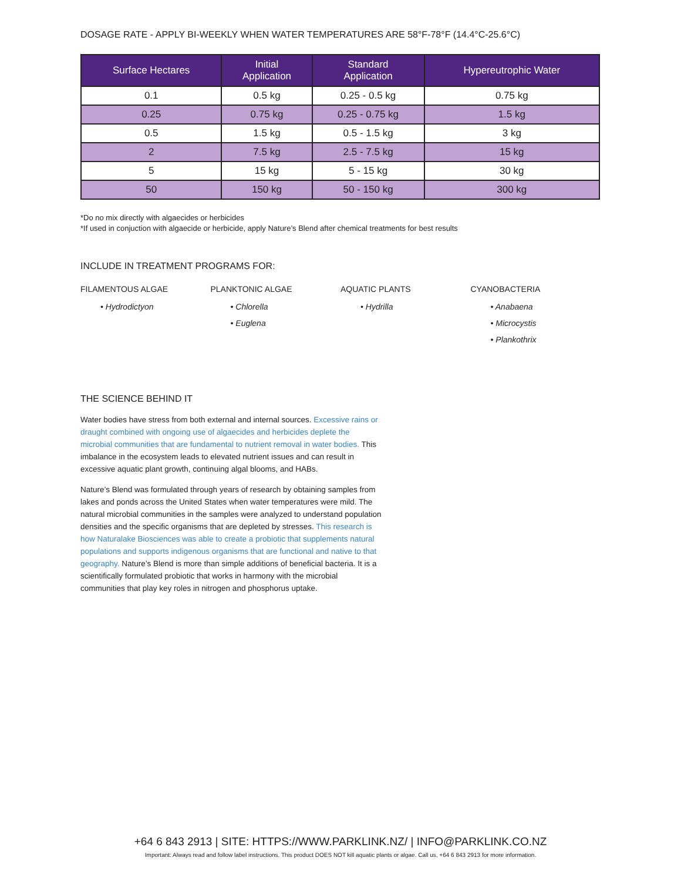DOSAGE RATE - APPLY BI-WEEKLY WHEN WATER TEMPERATURES ARE 58°F-78°F (14.4°C-25.6°C)
| Surface Hectares | Initial Application | Standard Application | Hypereutrophic Water |
| --- | --- | --- | --- |
| 0.1 | 0.5 kg | 0.25 - 0.5 kg | 0.75 kg |
| 0.25 | 0.75 kg | 0.25 - 0.75 kg | 1.5 kg |
| 0.5 | 1.5 kg | 0.5 - 1.5 kg | 3 kg |
| 2 | 7.5 kg | 2.5 - 7.5 kg | 15 kg |
| 5 | 15 kg | 5 - 15 kg | 30 kg |
| 50 | 150 kg | 50 - 150 kg | 300 kg |
*Do no mix directly with algaecides or herbicides
*If used in conjuction with algaecide or herbicide, apply Nature’s Blend after chemical treatments for best results
INCLUDE IN TREATMENT PROGRAMS FOR:
FILAMENTOUS ALGAE
• Hydrodictyon
PLANKTONIC ALGAE
• Chlorella
• Euglena
AQUATIC PLANTS
• Hydrilla
CYANOBACTERIA
• Anabaena
• Microcystis
• Plankothrix
THE SCIENCE BEHIND IT
Water bodies have stress from both external and internal sources. Excessive rains or draught combined with ongoing use of algaecides and herbicides deplete the microbial communities that are fundamental to nutrient removal in water bodies. This imbalance in the ecosystem leads to elevated nutrient issues and can result in excessive aquatic plant growth, continuing algal blooms, and HABs.
Nature’s Blend was formulated through years of research by obtaining samples from lakes and ponds across the United States when water temperatures were mild. The natural microbial communities in the samples were analyzed to understand population densities and the specific organisms that are depleted by stresses. This research is how Naturalake Biosciences was able to create a probiotic that supplements natural populations and supports indigenous organisms that are functional and native to that geography. Nature’s Blend is more than simple additions of beneficial bacteria. It is a scientifically formulated probiotic that works in harmony with the microbial communities that play key roles in nitrogen and phosphorus uptake.
+64 6 843 2913 | SITE: HTTPS://WWW.PARKLINK.NZ/ | INFO@PARKLINK.CO.NZ
Important: Always read and follow label instructions. This product DOES NOT kill aquatic plants or algae. Call us, +64 6 843 2913 for more information.